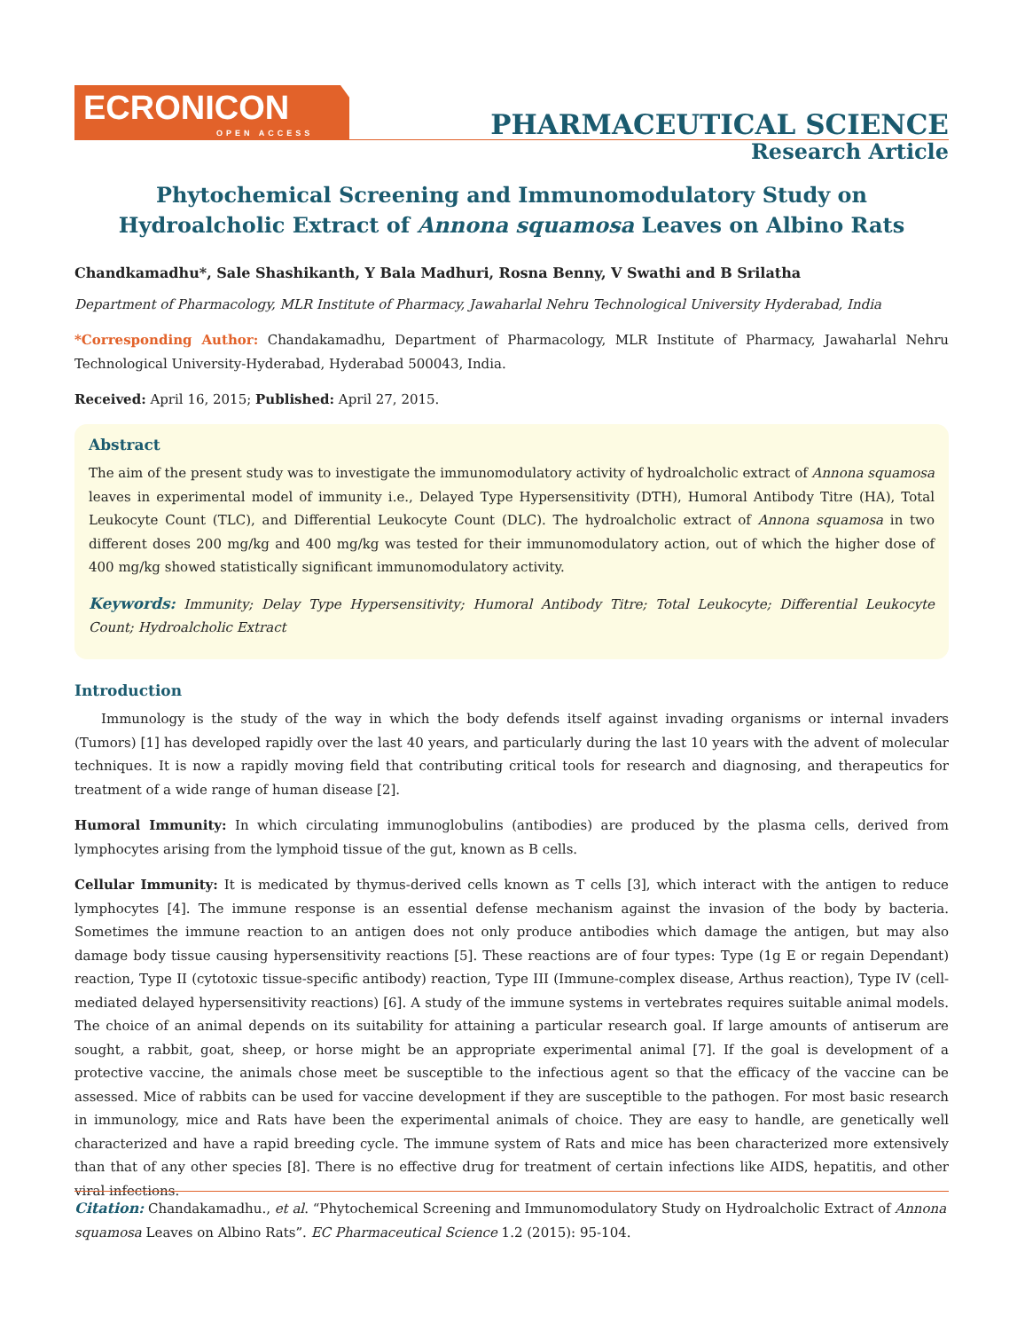ECRONICON
OPEN ACCESS
PHARMACEUTICAL SCIENCE
Research Article
Phytochemical Screening and Immunomodulatory Study on Hydroalcholic Extract of Annona squamosa Leaves on Albino Rats
Chandkamadhu*, Sale Shashikanth, Y Bala Madhuri, Rosna Benny, V Swathi and B Srilatha
Department of Pharmacology, MLR Institute of Pharmacy, Jawaharlal Nehru Technological University Hyderabad, India
*Corresponding Author: Chandakamadhu, Department of Pharmacology, MLR Institute of Pharmacy, Jawaharlal Nehru Technological University-Hyderabad, Hyderabad 500043, India.
Received: April 16, 2015; Published: April 27, 2015.
Abstract
The aim of the present study was to investigate the immunomodulatory activity of hydroalcholic extract of Annona squamosa leaves in experimental model of immunity i.e., Delayed Type Hypersensitivity (DTH), Humoral Antibody Titre (HA), Total Leukocyte Count (TLC), and Differential Leukocyte Count (DLC). The hydroalcholic extract of Annona squamosa in two different doses 200 mg/kg and 400 mg/kg was tested for their immunomodulatory action, out of which the higher dose of 400 mg/kg showed statistically significant immunomodulatory activity.
Keywords: Immunity; Delay Type Hypersensitivity; Humoral Antibody Titre; Total Leukocyte; Differential Leukocyte Count; Hydroalcholic Extract
Introduction
Immunology is the study of the way in which the body defends itself against invading organisms or internal invaders (Tumors) [1] has developed rapidly over the last 40 years, and particularly during the last 10 years with the advent of molecular techniques. It is now a rapidly moving field that contributing critical tools for research and diagnosing, and therapeutics for treatment of a wide range of human disease [2].
Humoral Immunity: In which circulating immunoglobulins (antibodies) are produced by the plasma cells, derived from lymphocytes arising from the lymphoid tissue of the gut, known as B cells.
Cellular Immunity: It is medicated by thymus-derived cells known as T cells [3], which interact with the antigen to reduce lymphocytes [4]. The immune response is an essential defense mechanism against the invasion of the body by bacteria. Sometimes the immune reaction to an antigen does not only produce antibodies which damage the antigen, but may also damage body tissue causing hypersensitivity reactions [5]. These reactions are of four types: Type (1g E or regain Dependant) reaction, Type II (cytotoxic tissue-specific antibody) reaction, Type III (Immune-complex disease, Arthus reaction), Type IV (cell-mediated delayed hypersensitivity reactions) [6]. A study of the immune systems in vertebrates requires suitable animal models. The choice of an animal depends on its suitability for attaining a particular research goal. If large amounts of antiserum are sought, a rabbit, goat, sheep, or horse might be an appropriate experimental animal [7]. If the goal is development of a protective vaccine, the animals chose meet be susceptible to the infectious agent so that the efficacy of the vaccine can be assessed. Mice of rabbits can be used for vaccine development if they are susceptible to the pathogen. For most basic research in immunology, mice and Rats have been the experimental animals of choice. They are easy to handle, are genetically well characterized and have a rapid breeding cycle. The immune system of Rats and mice has been characterized more extensively than that of any other species [8]. There is no effective drug for treatment of certain infections like AIDS, hepatitis, and other viral infections.
Citation: Chandakamadhu., et al. “Phytochemical Screening and Immunomodulatory Study on Hydroalcholic Extract of Annona squamosa Leaves on Albino Rats”. EC Pharmaceutical Science 1.2 (2015): 95-104.